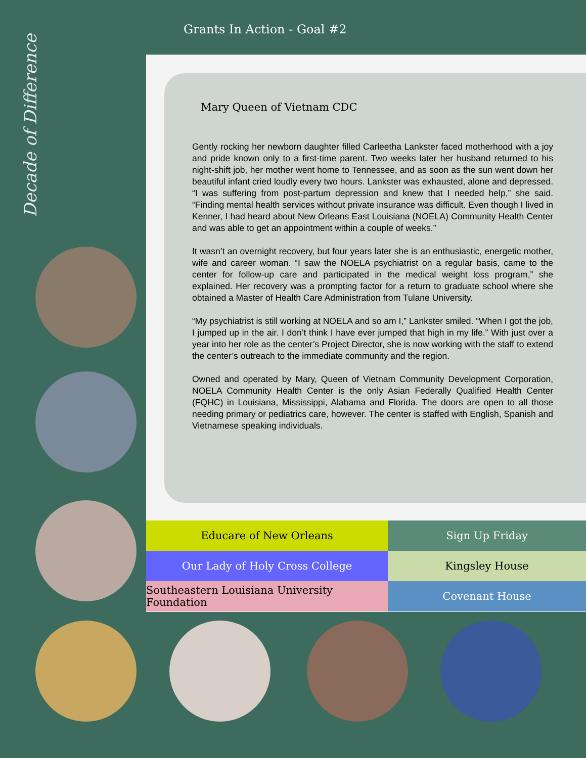Decade of Difference
Grants In Action - Goal #2
Mary Queen of Vietnam CDC
Gently rocking her newborn daughter filled Carleetha Lankster faced motherhood with a joy and pride known only to a first-time parent. Two weeks later her husband returned to his night-shift job, her mother went home to Tennessee, and as soon as the sun went down her beautiful infant cried loudly every two hours. Lankster was exhausted, alone and depressed. “I was suffering from post-partum depression and knew that I needed help,” she said. “Finding mental health services without private insurance was difficult. Even though I lived in Kenner, I had heard about New Orleans East Louisiana (NOELA) Community Health Center and was able to get an appointment within a couple of weeks.”
It wasn’t an overnight recovery, but four years later she is an enthusiastic, energetic mother, wife and career woman. “I saw the NOELA psychiatrist on a regular basis, came to the center for follow-up care and participated in the medical weight loss program,” she explained. Her recovery was a prompting factor for a return to graduate school where she obtained a Master of Health Care Administration from Tulane University.
“My psychiatrist is still working at NOELA and so am I,” Lankster smiled. “When I got the job, I jumped up in the air. I don’t think I have ever jumped that high in my life.” With just over a year into her role as the center’s Project Director, she is now working with the staff to extend the center’s outreach to the immediate community and the region.
Owned and operated by Mary, Queen of Vietnam Community Development Corporation, NOELA Community Health Center is the only Asian Federally Qualified Health Center (FQHC) in Louisiana, Mississippi, Alabama and Florida. The doors are open to all those needing primary or pediatrics care, however. The center is staffed with English, Spanish and Vietnamese speaking individuals.
Educare of New Orleans
Sign Up Friday
Our Lady of Holy Cross College
Kingsley House
Southeastern Louisiana University Foundation
Covenant House